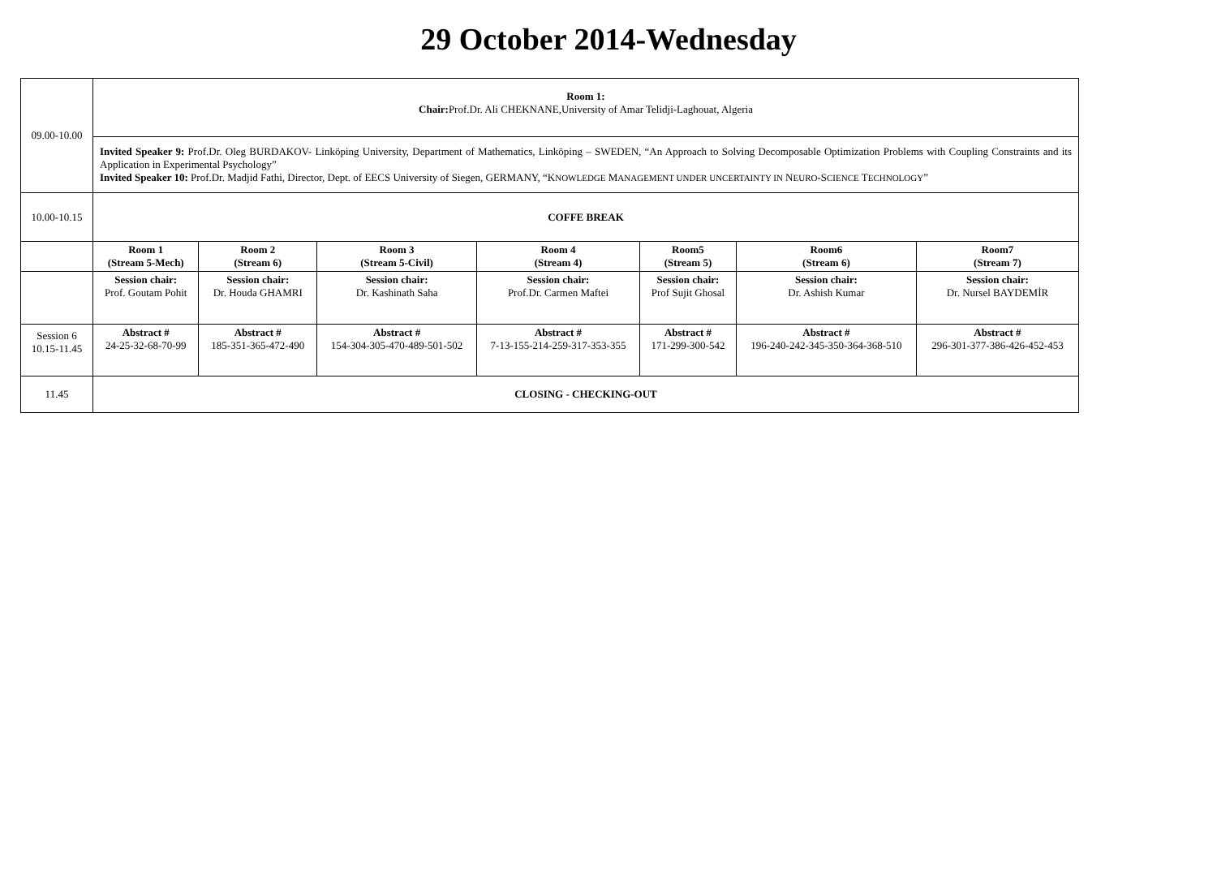29 October 2014-Wednesday
| 09.00-10.00 | Room 1: Chair: Prof.Dr. Ali CHEKNANE,University of Amar Telidji-Laghouat, Algeria | | | | | | |
| | Invited Speaker 9: Prof.Dr. Oleg BURDAKOV- Linköping University, Department of Mathematics, Linköping – SWEDEN, “An Approach to Solving Decomposable Optimization Problems with Coupling Constraints and its Application in Experimental Psychology” Invited Speaker 10: Prof.Dr. Madjid Fathi, Director, Dept. of EECS University of Siegen, GERMANY, “K NOWLEDGE M ANAGEMENT UNDER UNCERTAINTY IN N EURO -S CIENCE T ECHNOLOGY ” | | | | | | |
| 10.00-10.15 | COFFE BREAK | | | | | | |
| | Room 1 (Stream 5-Mech) | Room 2 (Stream 6) | Room 3 (Stream 5-Civil) | Room 4 (Stream 4) | Room5 (Stream 5) | Room6 (Stream 6) | Room7 (Stream 7) |
| | Session chair: Prof. Goutam Pohit | Session chair: Dr. Houda GHAMRI | Session chair: Dr. Kashinath Saha | Session chair: Prof.Dr. Carmen Maftei | Session chair: Prof Sujit Ghosal | Session chair: Dr. Ashish Kumar | Session chair: Dr. Nursel BAYDEMİR |
| Session 6 10.15-11.45 | Abstract # 24-25-32-68-70-99 | Abstract # 185-351-365-472-490 | Abstract # 154-304-305-470-489-501-502 | Abstract # 7-13-155-214-259-317-353-355 | Abstract # 171-299-300-542 | Abstract # 196-240-242-345-350-364-368-510 | Abstract # 296-301-377-386-426-452-453 |
| 11.45 | CLOSING - CHECKING-OUT | | | | | | |